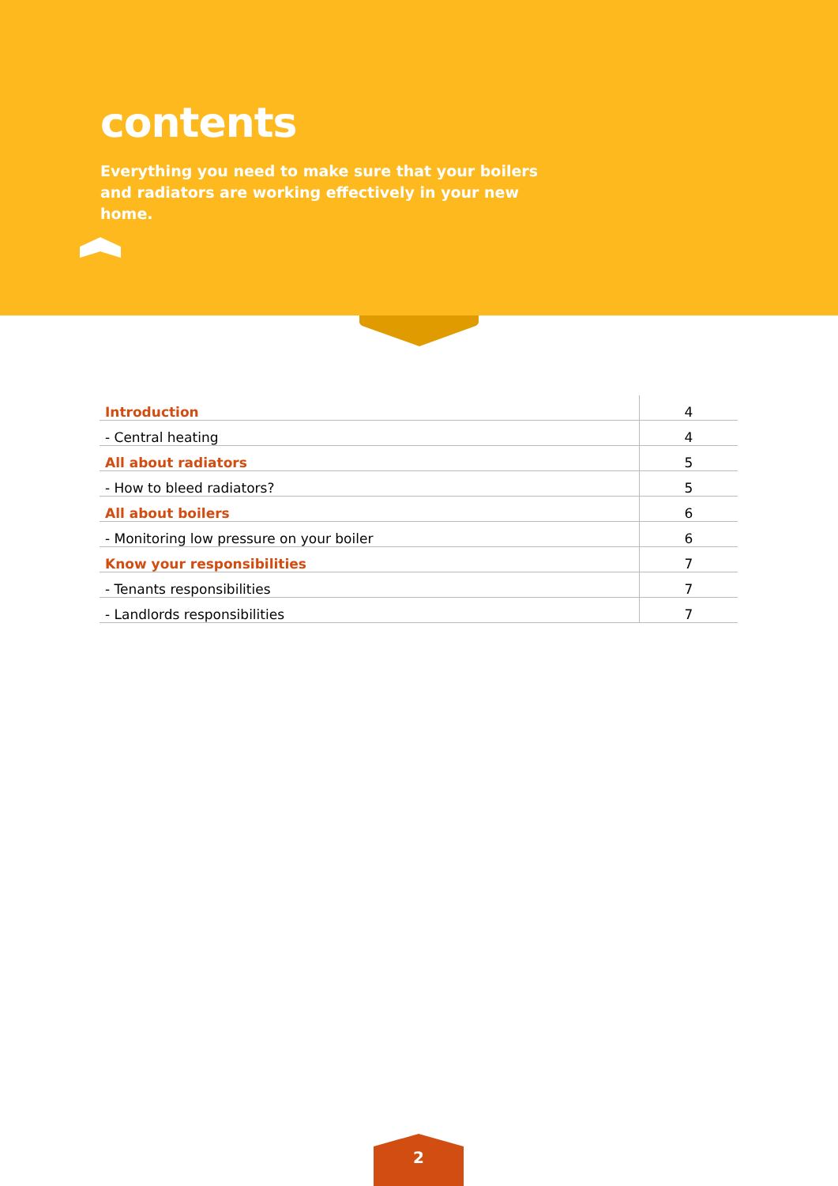contents
Everything you need to make sure that your boilers and radiators are working effectively in your new home.
| Introduction | 4 |
| - Central heating | 4 |
| All about radiators | 5 |
| - How to bleed radiators? | 5 |
| All about boilers | 6 |
| - Monitoring low pressure on your boiler | 6 |
| Know your responsibilities | 7 |
| - Tenants responsibilities | 7 |
| - Landlords responsibilities | 7 |
2